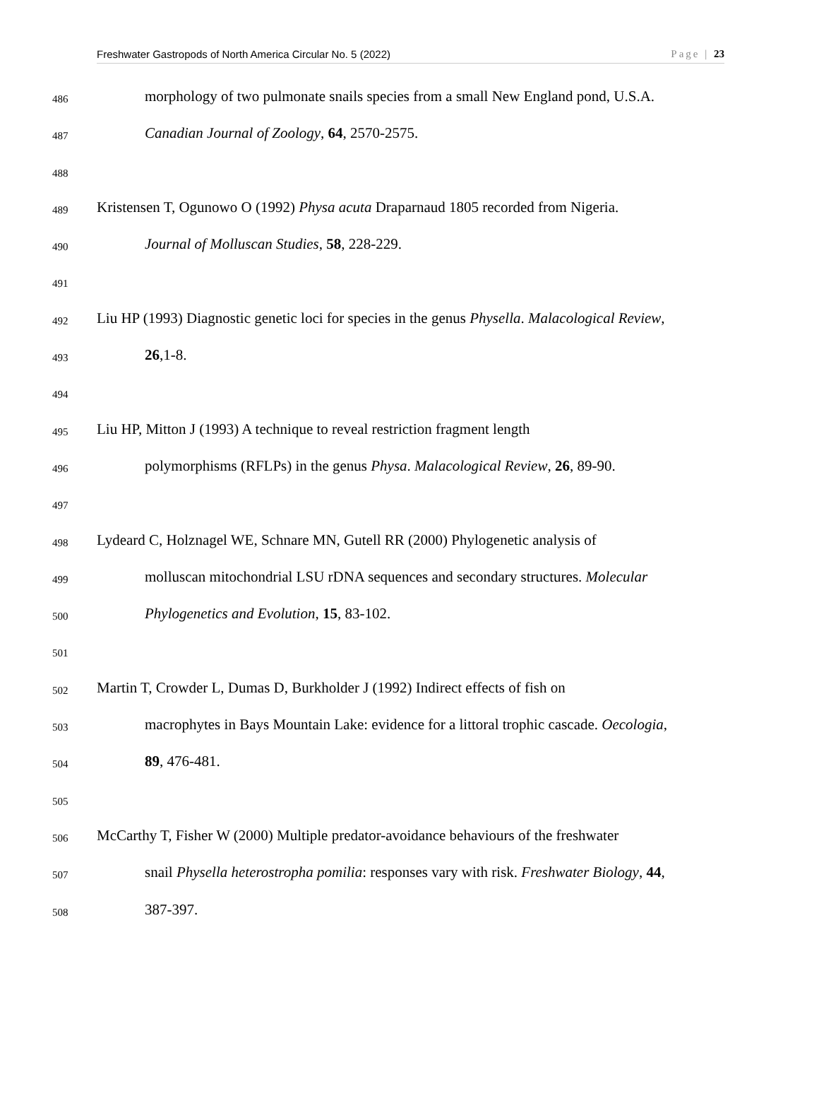Freshwater Gastropods of North America Circular No. 5 (2022) Page | 23
486 morphology of two pulmonate snails species from a small New England pond, U.S.A.
487 Canadian Journal of Zoology, 64, 2570-2575.
488
489 Kristensen T, Ogunowo O (1992) Physa acuta Draparnaud 1805 recorded from Nigeria.
490 Journal of Molluscan Studies, 58, 228-229.
491
492 Liu HP (1993) Diagnostic genetic loci for species in the genus Physella. Malacological Review,
493 26,1-8.
494
495 Liu HP, Mitton J (1993) A technique to reveal restriction fragment length
496 polymorphisms (RFLPs) in the genus Physa. Malacological Review, 26, 89-90.
497
498 Lydeard C, Holznagel WE, Schnare MN, Gutell RR (2000) Phylogenetic analysis of
499 molluscan mitochondrial LSU rDNA sequences and secondary structures. Molecular
500 Phylogenetics and Evolution, 15, 83-102.
501
502 Martin T, Crowder L, Dumas D, Burkholder J (1992) Indirect effects of fish on
503 macrophytes in Bays Mountain Lake: evidence for a littoral trophic cascade. Oecologia,
504 89, 476-481.
505
506 McCarthy T, Fisher W (2000) Multiple predator-avoidance behaviours of the freshwater
507 snail Physella heterostropha pomilia: responses vary with risk. Freshwater Biology, 44,
508 387-397.